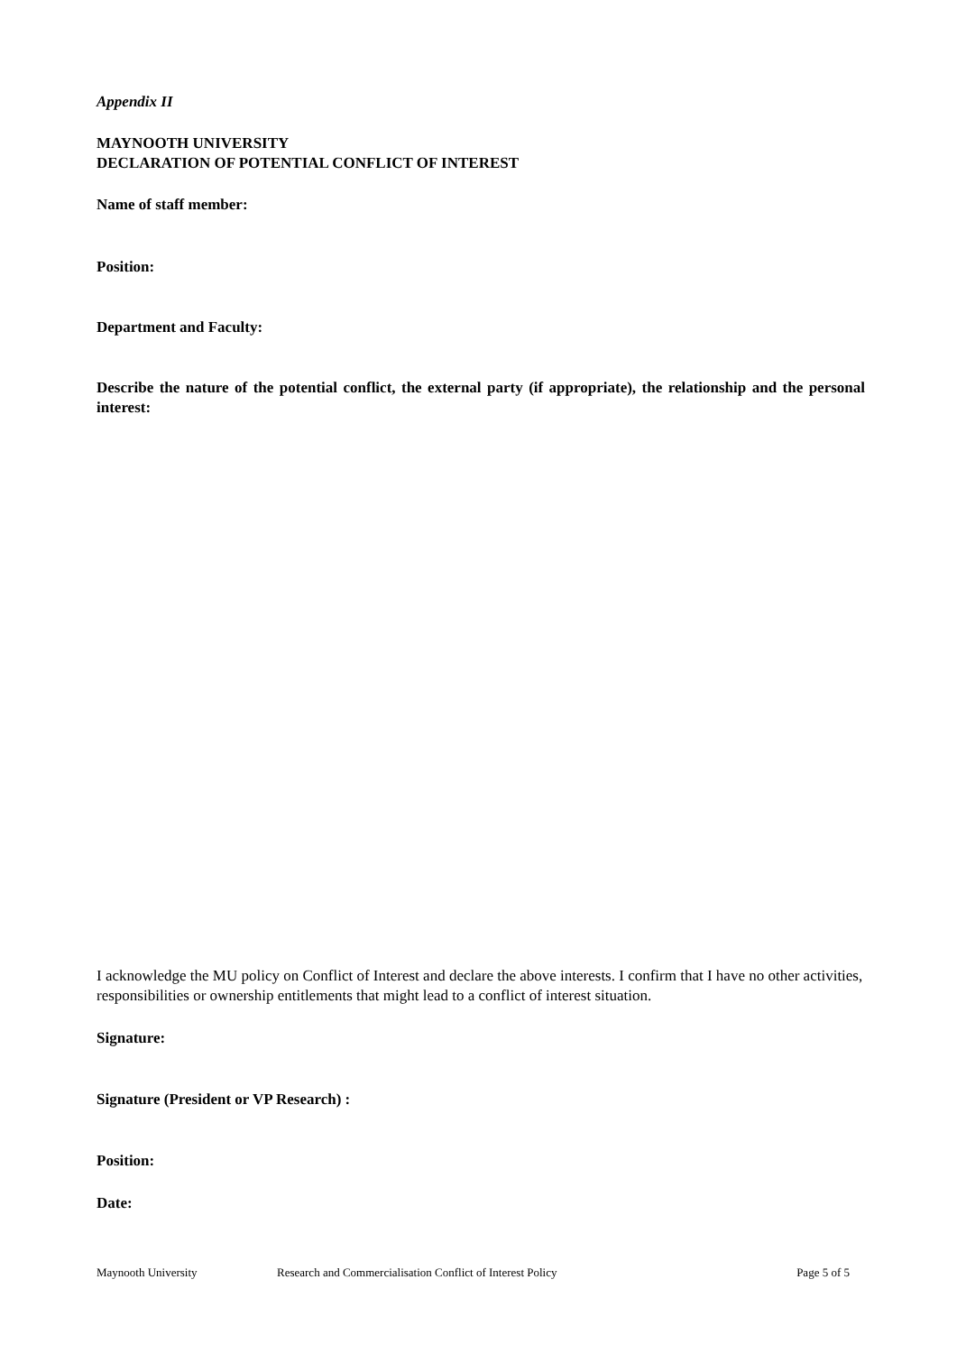Appendix II
MAYNOOTH UNIVERSITY
DECLARATION OF POTENTIAL CONFLICT OF INTEREST
Name of staff member:
Position:
Department and Faculty:
Describe the nature of the potential conflict, the external party (if appropriate), the relationship and the personal interest:
I acknowledge the MU policy on Conflict of Interest and declare the above interests. I confirm that I have no other activities, responsibilities or ownership entitlements that might lead to a conflict of interest situation.
Signature:
Signature (President or VP Research) :
Position:
Date:
Maynooth University Research and Commercialisation Conflict of Interest Policy Page 5 of 5